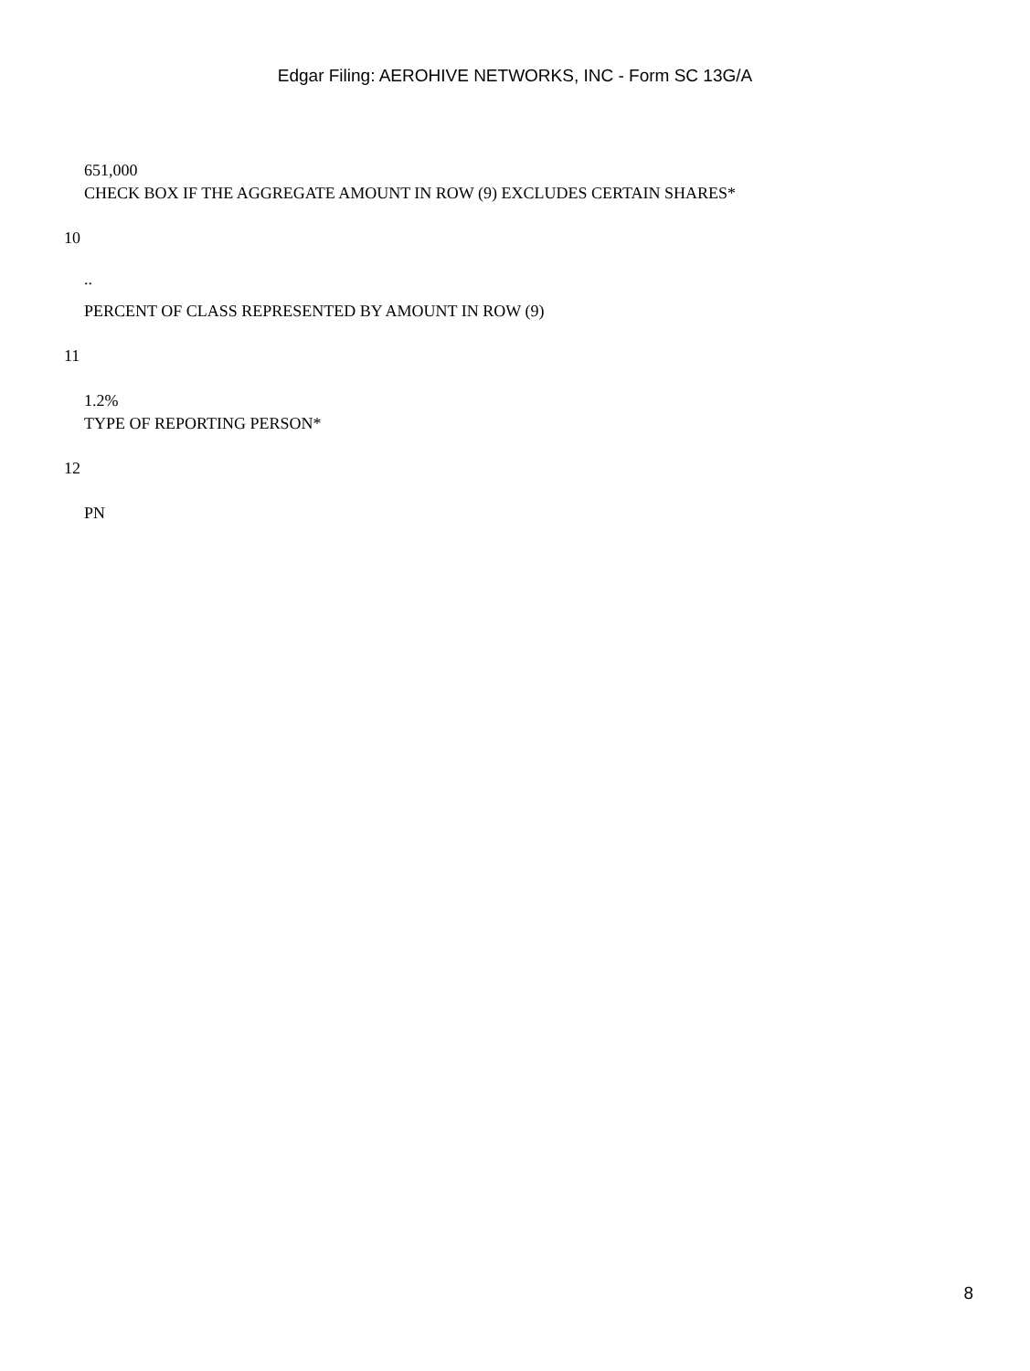Edgar Filing: AEROHIVE NETWORKS, INC - Form SC 13G/A
651,000
CHECK BOX IF THE AGGREGATE AMOUNT IN ROW (9) EXCLUDES CERTAIN SHARES*
10
..
PERCENT OF CLASS REPRESENTED BY AMOUNT IN ROW (9)
11
1.2%
TYPE OF REPORTING PERSON*
12
PN
8